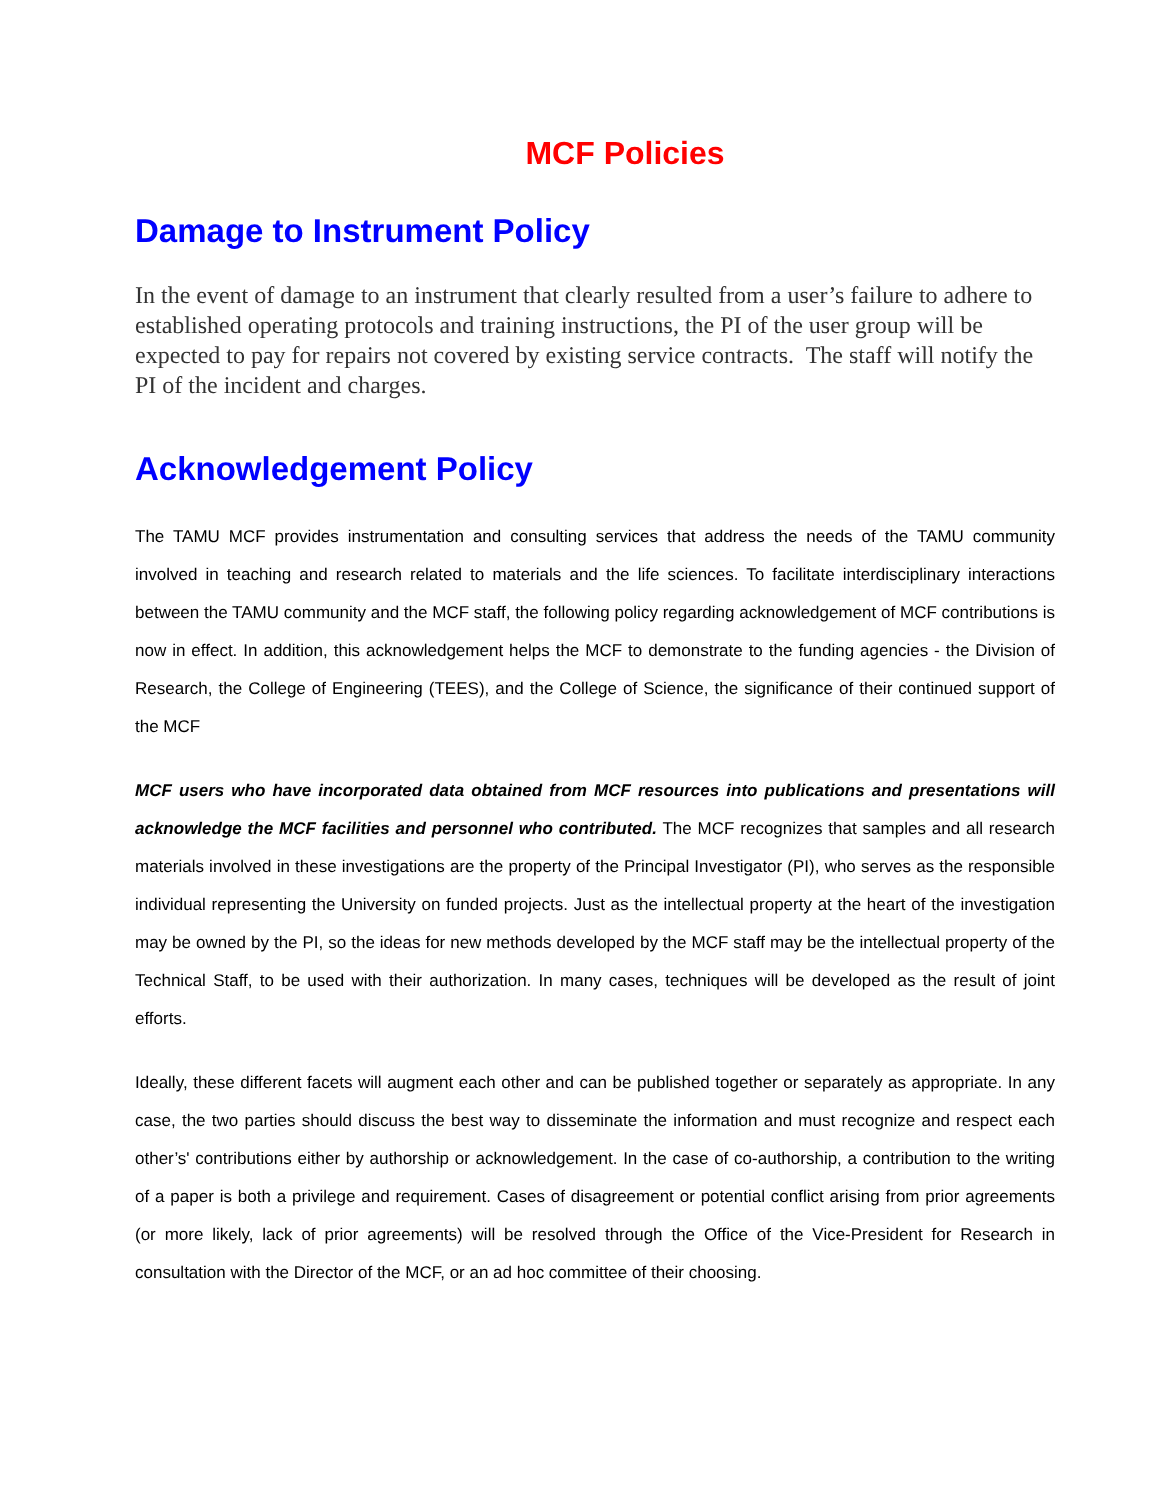MCF Policies
Damage to Instrument Policy
In the event of damage to an instrument that clearly resulted from a user’s failure to adhere to established operating protocols and training instructions, the PI of the user group will be expected to pay for repairs not covered by existing service contracts. The staff will notify the PI of the incident and charges.
Acknowledgement Policy
The TAMU MCF provides instrumentation and consulting services that address the needs of the TAMU community involved in teaching and research related to materials and the life sciences. To facilitate interdisciplinary interactions between the TAMU community and the MCF staff, the following policy regarding acknowledgement of MCF contributions is now in effect. In addition, this acknowledgement helps the MCF to demonstrate to the funding agencies - the Division of Research, the College of Engineering (TEES), and the College of Science, the significance of their continued support of the MCF
MCF users who have incorporated data obtained from MCF resources into publications and presentations will acknowledge the MCF facilities and personnel who contributed. The MCF recognizes that samples and all research materials involved in these investigations are the property of the Principal Investigator (PI), who serves as the responsible individual representing the University on funded projects. Just as the intellectual property at the heart of the investigation may be owned by the PI, so the ideas for new methods developed by the MCF staff may be the intellectual property of the Technical Staff, to be used with their authorization. In many cases, techniques will be developed as the result of joint efforts.
Ideally, these different facets will augment each other and can be published together or separately as appropriate. In any case, the two parties should discuss the best way to disseminate the information and must recognize and respect each other’s' contributions either by authorship or acknowledgement. In the case of co-authorship, a contribution to the writing of a paper is both a privilege and requirement. Cases of disagreement or potential conflict arising from prior agreements (or more likely, lack of prior agreements) will be resolved through the Office of the Vice-President for Research in consultation with the Director of the MCF, or an ad hoc committee of their choosing.